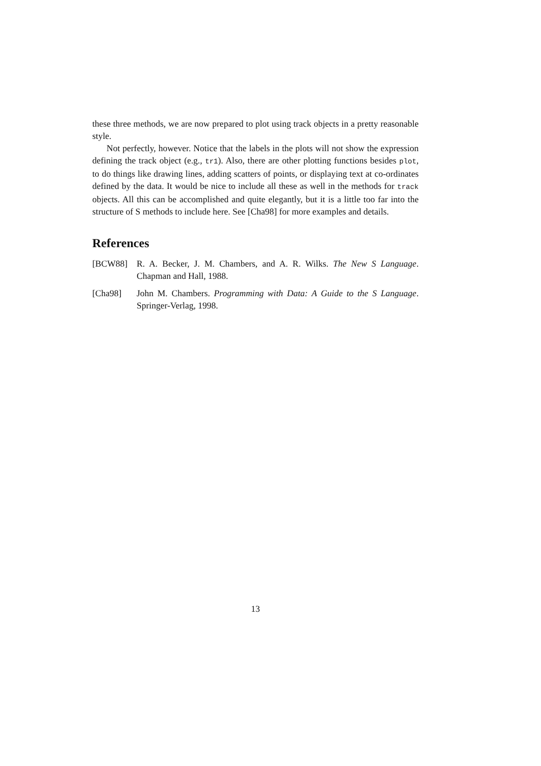these three methods, we are now prepared to plot using track objects in a pretty reasonable style.
Not perfectly, however. Notice that the labels in the plots will not show the expression defining the track object (e.g., tr1). Also, there are other plotting functions besides plot, to do things like drawing lines, adding scatters of points, or displaying text at co-ordinates defined by the data. It would be nice to include all these as well in the methods for track objects. All this can be accomplished and quite elegantly, but it is a little too far into the structure of S methods to include here. See [Cha98] for more examples and details.
References
[BCW88] R. A. Becker, J. M. Chambers, and A. R. Wilks. The New S Language. Chapman and Hall, 1988.
[Cha98] John M. Chambers. Programming with Data: A Guide to the S Language. Springer-Verlag, 1998.
13